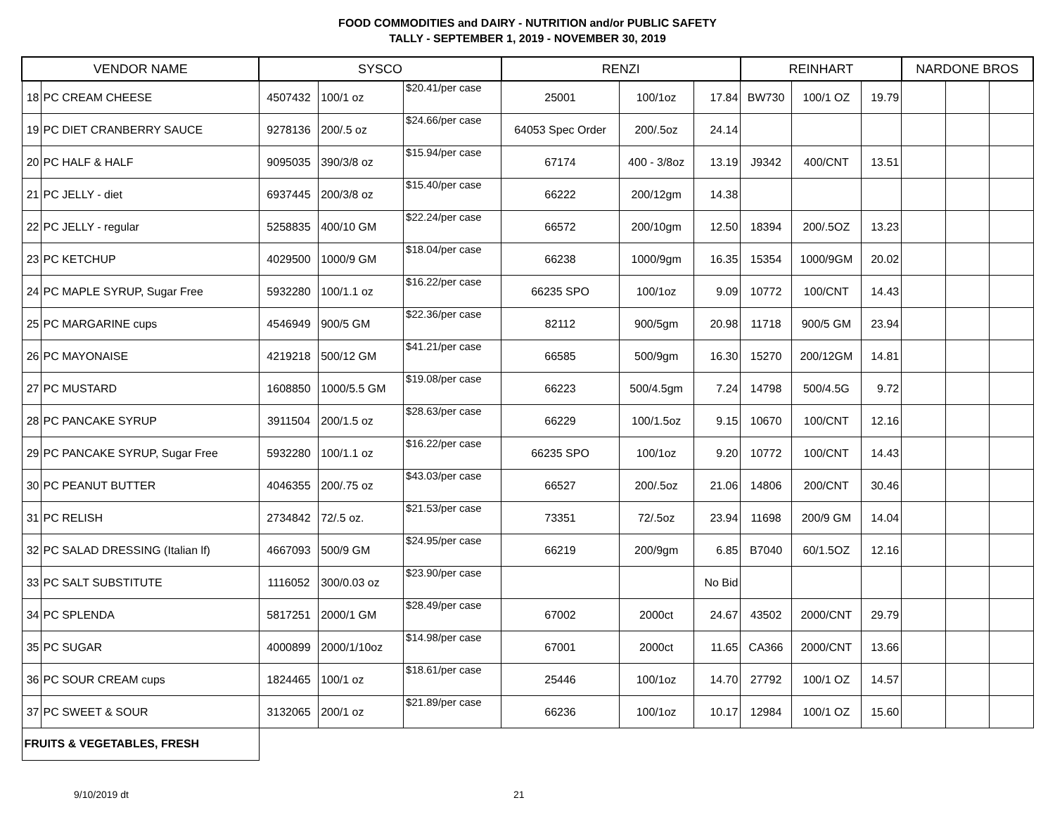FOOD COMMODITIES and DAIRY - NUTRITION and/or PUBLIC SAFETY
TALLY - SEPTEMBER 1, 2019 - NOVEMBER 30, 2019
| VENDOR NAME | | SYSCO | | | RENZI | | | REINHART | | | NARDONE BROS | | |
| --- | --- | --- | --- | --- | --- | --- | --- | --- | --- | --- | --- | --- | --- |
| 18 | PC CREAM CHEESE | 4507432 | 100/1 oz | $20.41/per case | 25001 | 100/1oz | 17.84 | BW730 | 100/1 OZ | 19.79 | | | |
| 19 | PC DIET CRANBERRY SAUCE | 9278136 | 200/.5 oz | $24.66/per case | 64053 Spec Order | 200/.5oz | 24.14 | | | | | | |
| 20 | PC HALF & HALF | 9095035 | 390/3/8 oz | $15.94/per case | 67174 | 400 - 3/8oz | 13.19 | J9342 | 400/CNT | 13.51 | | | |
| 21 | PC JELLY - diet | 6937445 | 200/3/8 oz | $15.40/per case | 66222 | 200/12gm | 14.38 | | | | | | |
| 22 | PC JELLY - regular | 5258835 | 400/10 GM | $22.24/per case | 66572 | 200/10gm | 12.50 | 18394 | 200/.5OZ | 13.23 | | | |
| 23 | PC KETCHUP | 4029500 | 1000/9 GM | $18.04/per case | 66238 | 1000/9gm | 16.35 | 15354 | 1000/9GM | 20.02 | | | |
| 24 | PC MAPLE SYRUP, Sugar Free | 5932280 | 100/1.1 oz | $16.22/per case | 66235 SPO | 100/1oz | 9.09 | 10772 | 100/CNT | 14.43 | | | |
| 25 | PC MARGARINE cups | 4546949 | 900/5 GM | $22.36/per case | 82112 | 900/5gm | 20.98 | 11718 | 900/5 GM | 23.94 | | | |
| 26 | PC MAYONAISE | 4219218 | 500/12 GM | $41.21/per case | 66585 | 500/9gm | 16.30 | 15270 | 200/12GM | 14.81 | | | |
| 27 | PC MUSTARD | 1608850 | 1000/5.5 GM | $19.08/per case | 66223 | 500/4.5gm | 7.24 | 14798 | 500/4.5G | 9.72 | | | |
| 28 | PC PANCAKE SYRUP | 3911504 | 200/1.5 oz | $28.63/per case | 66229 | 100/1.5oz | 9.15 | 10670 | 100/CNT | 12.16 | | | |
| 29 | PC PANCAKE SYRUP, Sugar Free | 5932280 | 100/1.1 oz | $16.22/per case | 66235 SPO | 100/1oz | 9.20 | 10772 | 100/CNT | 14.43 | | | |
| 30 | PC PEANUT BUTTER | 4046355 | 200/.75 oz | $43.03/per case | 66527 | 200/.5oz | 21.06 | 14806 | 200/CNT | 30.46 | | | |
| 31 | PC RELISH | 2734842 | 72/.5 oz. | $21.53/per case | 73351 | 72/.5oz | 23.94 | 11698 | 200/9 GM | 14.04 | | | |
| 32 | PC SALAD DRESSING (Italian lf) | 4667093 | 500/9 GM | $24.95/per case | 66219 | 200/9gm | 6.85 | B7040 | 60/1.5OZ | 12.16 | | | |
| 33 | PC SALT SUBSTITUTE | 1116052 | 300/0.03 oz | $23.90/per case | | | No Bid | | | | | | |
| 34 | PC SPLENDA | 5817251 | 2000/1 GM | $28.49/per case | 67002 | 2000ct | 24.67 | 43502 | 2000/CNT | 29.79 | | | |
| 35 | PC SUGAR | 4000899 | 2000/1/10oz | $14.98/per case | 67001 | 2000ct | 11.65 | CA366 | 2000/CNT | 13.66 | | | |
| 36 | PC SOUR CREAM cups | 1824465 | 100/1 oz | $18.61/per case | 25446 | 100/1oz | 14.70 | 27792 | 100/1 OZ | 14.57 | | | |
| 37 | PC SWEET & SOUR | 3132065 | 200/1 oz | $21.89/per case | 66236 | 100/1oz | 10.17 | 12984 | 100/1 OZ | 15.60 | | | |
| FRUITS & VEGETABLES, FRESH | | | | | | | | | | | | | |
9/10/2019 dt 21